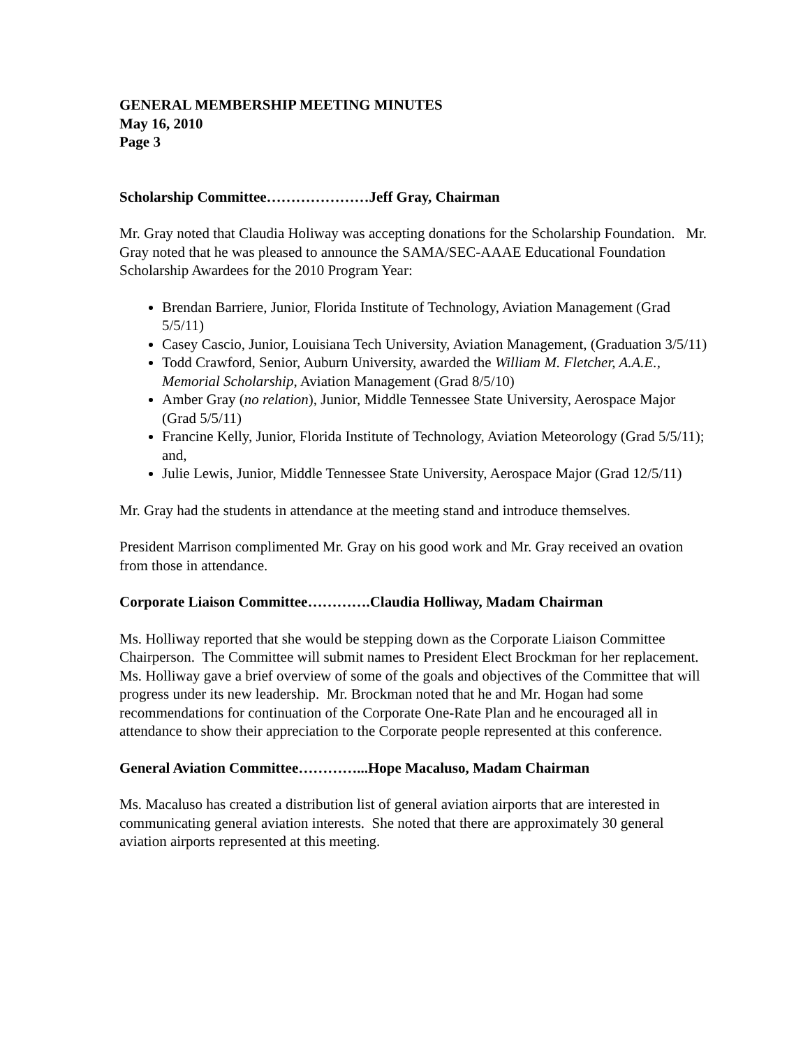GENERAL MEMBERSHIP MEETING MINUTES
May 16, 2010
Page 3
Scholarship Committee…………………Jeff Gray, Chairman
Mr. Gray noted that Claudia Holiway was accepting donations for the Scholarship Foundation. Mr. Gray noted that he was pleased to announce the SAMA/SEC-AAAE Educational Foundation Scholarship Awardees for the 2010 Program Year:
Brendan Barriere, Junior, Florida Institute of Technology, Aviation Management (Grad 5/5/11)
Casey Cascio, Junior, Louisiana Tech University, Aviation Management, (Graduation 3/5/11)
Todd Crawford, Senior, Auburn University, awarded the William M. Fletcher, A.A.E., Memorial Scholarship, Aviation Management (Grad 8/5/10)
Amber Gray (no relation), Junior, Middle Tennessee State University, Aerospace Major (Grad 5/5/11)
Francine Kelly, Junior, Florida Institute of Technology, Aviation Meteorology (Grad 5/5/11); and,
Julie Lewis, Junior, Middle Tennessee State University, Aerospace Major (Grad 12/5/11)
Mr. Gray had the students in attendance at the meeting stand and introduce themselves.
President Marrison complimented Mr. Gray on his good work and Mr. Gray received an ovation from those in attendance.
Corporate Liaison Committee………….Claudia Holliway, Madam Chairman
Ms. Holliway reported that she would be stepping down as the Corporate Liaison Committee Chairperson. The Committee will submit names to President Elect Brockman for her replacement. Ms. Holliway gave a brief overview of some of the goals and objectives of the Committee that will progress under its new leadership. Mr. Brockman noted that he and Mr. Hogan had some recommendations for continuation of the Corporate One-Rate Plan and he encouraged all in attendance to show their appreciation to the Corporate people represented at this conference.
General Aviation Committee…………...Hope Macaluso, Madam Chairman
Ms. Macaluso has created a distribution list of general aviation airports that are interested in communicating general aviation interests. She noted that there are approximately 30 general aviation airports represented at this meeting.